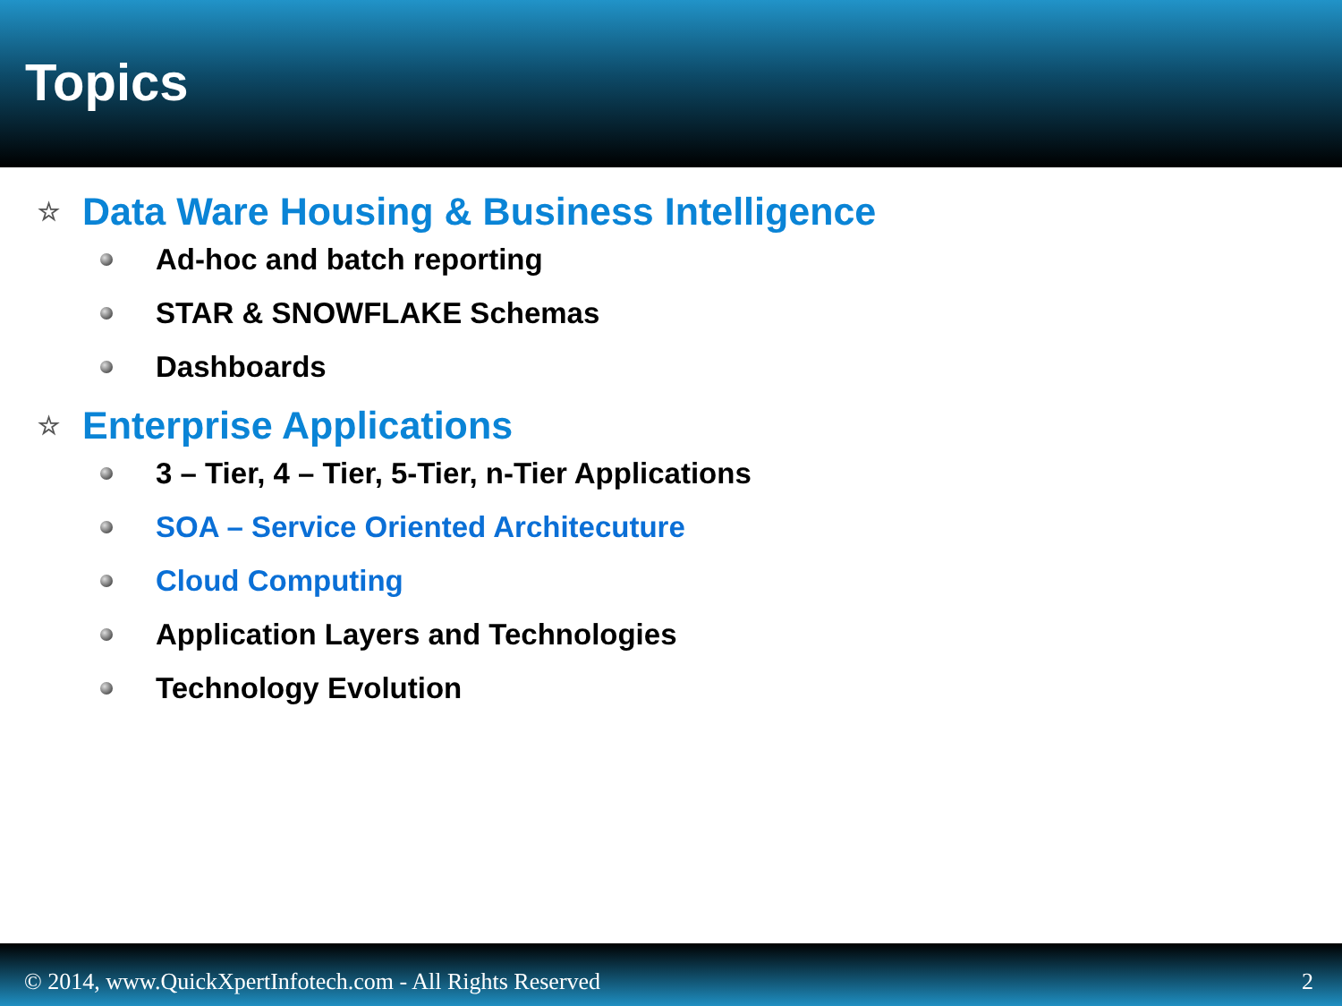Topics
☆ Data Ware Housing & Business Intelligence
Ad-hoc and batch reporting
STAR & SNOWFLAKE Schemas
Dashboards
☆ Enterprise Applications
3 – Tier, 4 – Tier, 5-Tier, n-Tier Applications
SOA – Service Oriented Architecuture
Cloud Computing
Application Layers and Technologies
Technology Evolution
© 2014, www.QuickXpertInfotech.com - All Rights Reserved 2